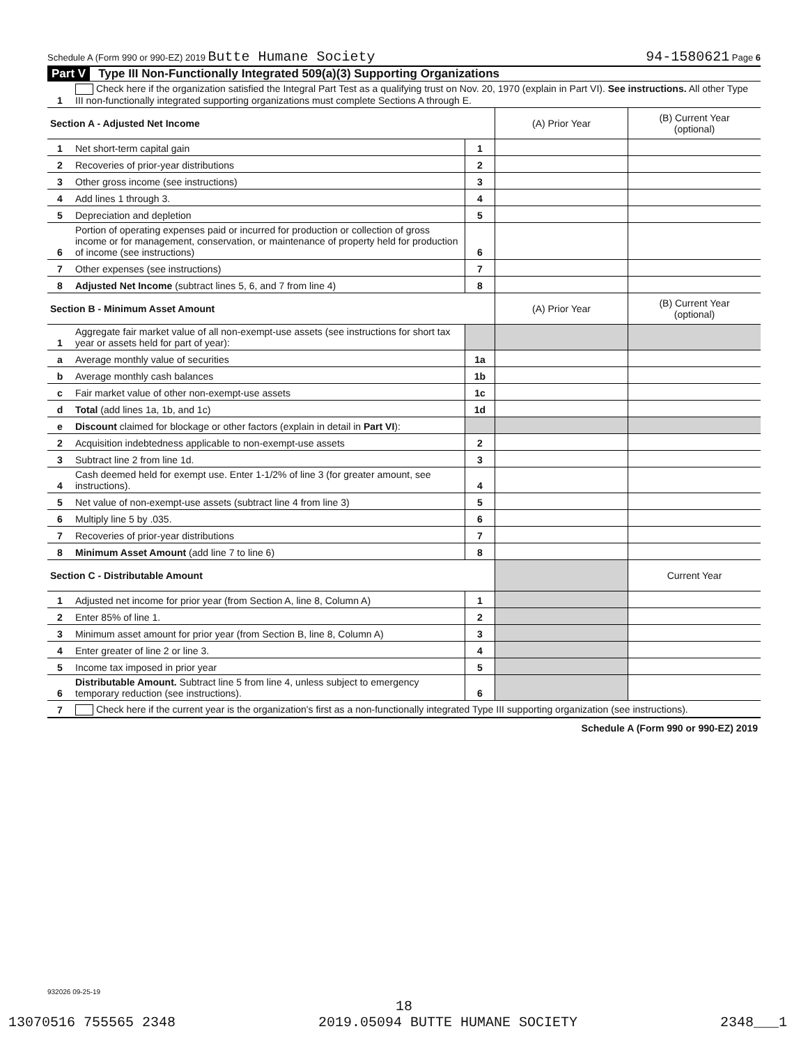Schedule A (Form 990 or 990-EZ) 2019 Butte Humane Society 94-1580621 Page 6
Part V Type III Non-Functionally Integrated 509(a)(3) Supporting Organizations
| 1 | Check here if the organization satisfied the Integral Part Test as a qualifying trust on Nov. 20, 1970 (explain in Part VI). See instructions. All other Type III non-functionally integrated supporting organizations must complete Sections A through E. |
| Section A - Adjusted Net Income | | | (A) Prior Year | (B) Current Year (optional) |
| --- | --- | --- | --- | --- |
| 1 | Net short-term capital gain | 1 | | |
| 2 | Recoveries of prior-year distributions | 2 | | |
| 3 | Other gross income (see instructions) | 3 | | |
| 4 | Add lines 1 through 3. | 4 | | |
| 5 | Depreciation and depletion | 5 | | |
| 6 | Portion of operating expenses paid or incurred for production or collection of gross income or for management, conservation, or maintenance of property held for production of income (see instructions) | 6 | | |
| 7 | Other expenses (see instructions) | 7 | | |
| 8 | Adjusted Net Income (subtract lines 5, 6, and 7 from line 4) | 8 | | |
| Section B - Minimum Asset Amount | | | (A) Prior Year | (B) Current Year (optional) |
| 1 | Aggregate fair market value of all non-exempt-use assets (see instructions for short tax year or assets held for part of year): | | | |
| a | Average monthly value of securities | 1a | | |
| b | Average monthly cash balances | 1b | | |
| c | Fair market value of other non-exempt-use assets | 1c | | |
| d | Total (add lines 1a, 1b, and 1c) | 1d | | |
| e | Discount claimed for blockage or other factors (explain in detail in Part VI ): | | | |
| 2 | Acquisition indebtedness applicable to non-exempt-use assets | 2 | | |
| 3 | Subtract line 2 from line 1d. | 3 | | |
| 4 | Cash deemed held for exempt use. Enter 1-1/2% of line 3 (for greater amount, see instructions). | 4 | | |
| 5 | Net value of non-exempt-use assets (subtract line 4 from line 3) | 5 | | |
| 6 | Multiply line 5 by .035. | 6 | | |
| 7 | Recoveries of prior-year distributions | 7 | | |
| 8 | Minimum Asset Amount (add line 7 to line 6) | 8 | | |
| Section C - Distributable Amount | | | | Current Year |
| 1 | Adjusted net income for prior year (from Section A, line 8, Column A) | 1 | | |
| 2 | Enter 85% of line 1. | 2 | | |
| 3 | Minimum asset amount for prior year (from Section B, line 8, Column A) | 3 | | |
| 4 | Enter greater of line 2 or line 3. | 4 | | |
| 5 | Income tax imposed in prior year | 5 | | |
| 6 | Distributable Amount. Subtract line 5 from line 4, unless subject to emergency temporary reduction (see instructions). | 6 | | |
| 7 | Check here if the current year is the organization's first as a non-functionally integrated Type III supporting organization (see instructions). |
Schedule A (Form 990 or 990-EZ) 2019
932026 09-25-19
18
13070516 755565 2348 2019.05094 BUTTE HUMANE SOCIETY 2348___1